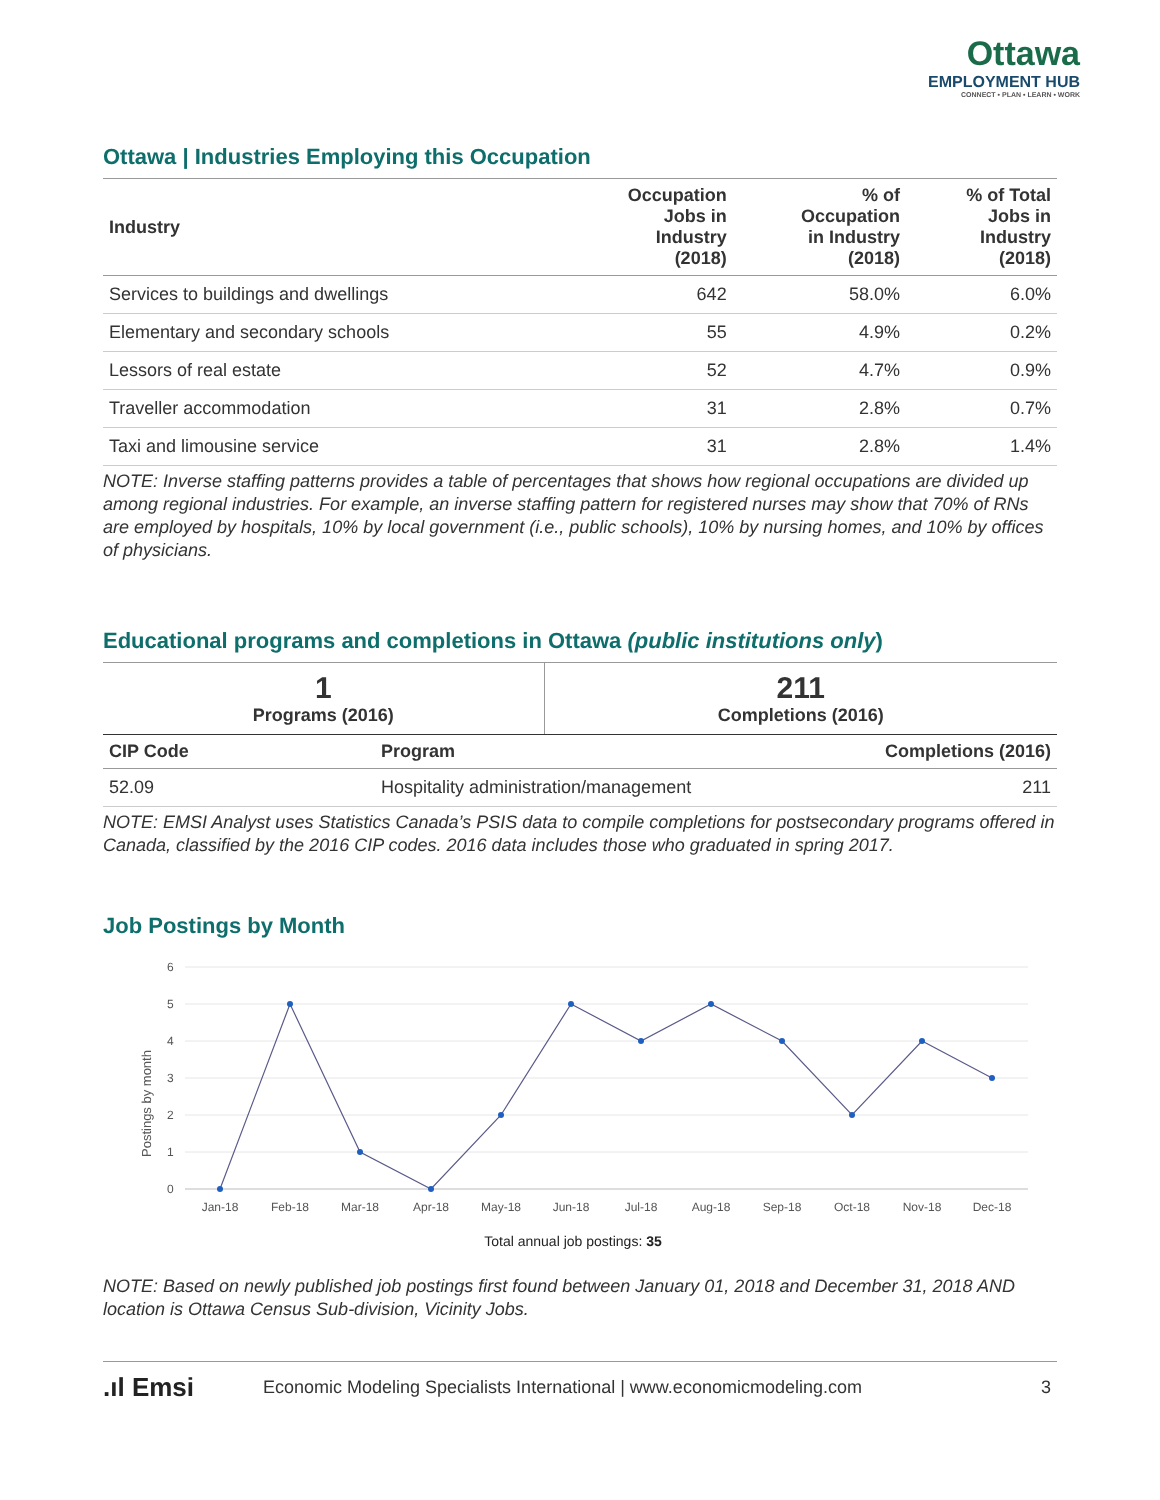Ottawa
EMPLOYMENT HUB
CONNECT • PLAN • LEARN • WORK
Ottawa | Industries Employing this Occupation
| Industry | Occupation Jobs in Industry (2018) | % of Occupation in Industry (2018) | % of Total Jobs in Industry (2018) |
| --- | --- | --- | --- |
| Services to buildings and dwellings | 642 | 58.0% | 6.0% |
| Elementary and secondary schools | 55 | 4.9% | 0.2% |
| Lessors of real estate | 52 | 4.7% | 0.9% |
| Traveller accommodation | 31 | 2.8% | 0.7% |
| Taxi and limousine service | 31 | 2.8% | 1.4% |
NOTE: Inverse staffing patterns provides a table of percentages that shows how regional occupations are divided up among regional industries. For example, an inverse staffing pattern for registered nurses may show that 70% of RNs are employed by hospitals, 10% by local government (i.e., public schools), 10% by nursing homes, and 10% by offices of physicians.
Educational programs and completions in Ottawa (public institutions only)
| 1 Programs (2016) | 211 Completions (2016) |
| CIP Code | Program | Completions (2016) |
| --- | --- | --- |
| 52.09 | Hospitality administration/management | 211 |
NOTE: EMSI Analyst uses Statistics Canada’s PSIS data to compile completions for postsecondary programs offered in Canada, classified by the 2016 CIP codes. 2016 data includes those who graduated in spring 2017.
Job Postings by Month
6
5
4
3
2
1
0
Postings by month
Jan-18
Feb-18
Mar-18
Apr-18
May-18
Jun-18
Jul-18
Aug-18
Sep-18
Oct-18
Nov-18
Dec-18
Total annual job postings: 35
NOTE: Based on newly published job postings first found between January 01, 2018 and December 31, 2018 AND location is Ottawa Census Sub-division, Vicinity Jobs.
.ıl Emsi Economic Modeling Specialists International | www.economicmodeling.com 3